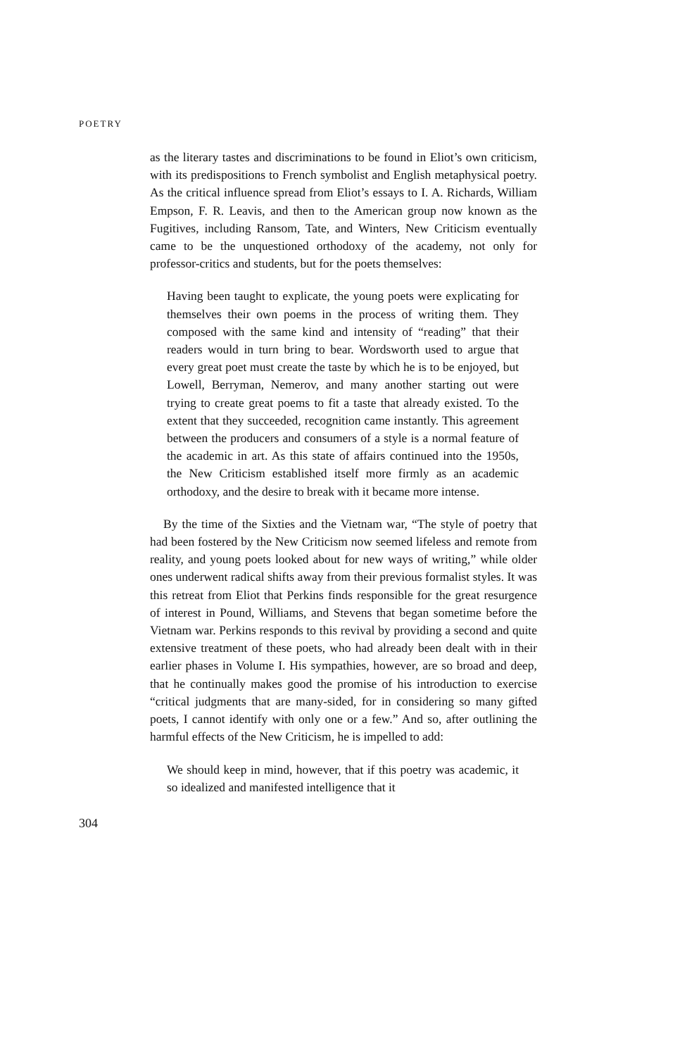POETRY
as the literary tastes and discriminations to be found in Eliot’s own criticism, with its predispositions to French symbolist and English metaphysical poetry. As the critical influence spread from Eliot’s essays to I. A. Richards, William Empson, F. R. Leavis, and then to the American group now known as the Fugitives, including Ransom, Tate, and Winters, New Criticism eventually came to be the unquestioned orthodoxy of the academy, not only for professor-critics and students, but for the poets themselves:
Having been taught to explicate, the young poets were explicating for themselves their own poems in the process of writing them. They composed with the same kind and intensity of “reading” that their readers would in turn bring to bear. Wordsworth used to argue that every great poet must create the taste by which he is to be enjoyed, but Lowell, Berryman, Nemerov, and many another starting out were trying to create great poems to fit a taste that already existed. To the extent that they succeeded, recognition came instantly. This agreement between the producers and consumers of a style is a normal feature of the academic in art. As this state of affairs continued into the 1950s, the New Criticism established itself more firmly as an academic orthodoxy, and the desire to break with it became more intense.
By the time of the Sixties and the Vietnam war, “The style of poetry that had been fostered by the New Criticism now seemed lifeless and remote from reality, and young poets looked about for new ways of writing,” while older ones underwent radical shifts away from their previous formalist styles. It was this retreat from Eliot that Perkins finds responsible for the great resurgence of interest in Pound, Williams, and Stevens that began sometime before the Vietnam war. Perkins responds to this revival by providing a second and quite extensive treatment of these poets, who had already been dealt with in their earlier phases in Volume I. His sympathies, however, are so broad and deep, that he continually makes good the promise of his introduction to exercise “critical judgments that are many-sided, for in considering so many gifted poets, I cannot identify with only one or a few.” And so, after outlining the harmful effects of the New Criticism, he is impelled to add:
We should keep in mind, however, that if this poetry was academic, it so idealized and manifested intelligence that it
304